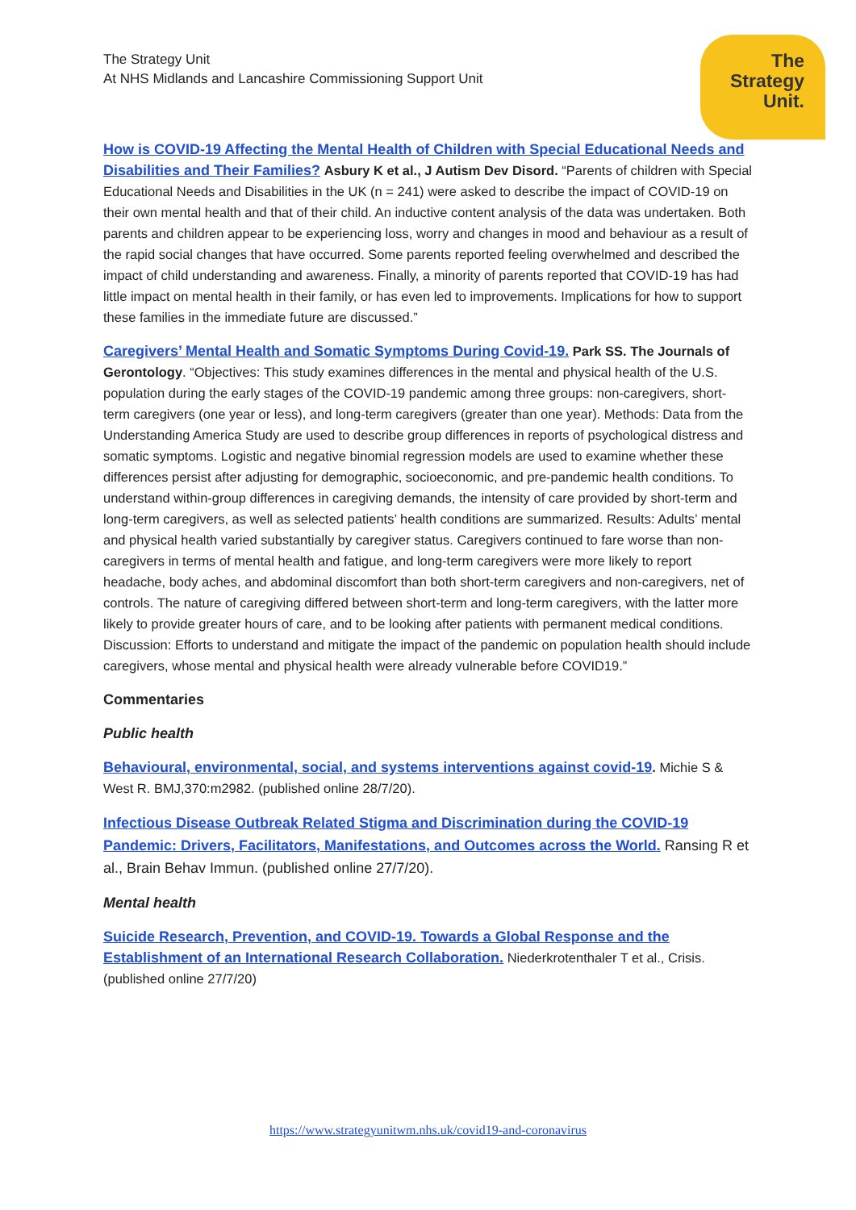The Strategy Unit
At NHS Midlands and Lancashire Commissioning Support Unit
The
Strategy
Unit.
How is COVID-19 Affecting the Mental Health of Children with Special Educational Needs and Disabilities and Their Families? Asbury K et al., J Autism Dev Disord. “Parents of children with Special Educational Needs and Disabilities in the UK (n = 241) were asked to describe the impact of COVID-19 on their own mental health and that of their child. An inductive content analysis of the data was undertaken. Both parents and children appear to be experiencing loss, worry and changes in mood and behaviour as a result of the rapid social changes that have occurred. Some parents reported feeling overwhelmed and described the impact of child understanding and awareness. Finally, a minority of parents reported that COVID-19 has had little impact on mental health in their family, or has even led to improvements. Implications for how to support these families in the immediate future are discussed.”
Caregivers’ Mental Health and Somatic Symptoms During Covid-19. Park SS. The Journals of Gerontology. “Objectives: This study examines differences in the mental and physical health of the U.S. population during the early stages of the COVID-19 pandemic among three groups: non-caregivers, short-term caregivers (one year or less), and long-term caregivers (greater than one year). Methods: Data from the Understanding America Study are used to describe group differences in reports of psychological distress and somatic symptoms. Logistic and negative binomial regression models are used to examine whether these differences persist after adjusting for demographic, socioeconomic, and pre-pandemic health conditions. To understand within-group differences in caregiving demands, the intensity of care provided by short-term and long-term caregivers, as well as selected patients’ health conditions are summarized. Results: Adults’ mental and physical health varied substantially by caregiver status. Caregivers continued to fare worse than non-caregivers in terms of mental health and fatigue, and long-term caregivers were more likely to report headache, body aches, and abdominal discomfort than both short-term caregivers and non-caregivers, net of controls. The nature of caregiving differed between short-term and long-term caregivers, with the latter more likely to provide greater hours of care, and to be looking after patients with permanent medical conditions. Discussion: Efforts to understand and mitigate the impact of the pandemic on population health should include caregivers, whose mental and physical health were already vulnerable before COVID19.”
Commentaries
Public health
Behavioural, environmental, social, and systems interventions against covid-19. Michie S & West R. BMJ,370:m2982. (published online 28/7/20).
Infectious Disease Outbreak Related Stigma and Discrimination during the COVID-19 Pandemic: Drivers, Facilitators, Manifestations, and Outcomes across the World. Ransing R et al., Brain Behav Immun. (published online 27/7/20).
Mental health
Suicide Research, Prevention, and COVID-19. Towards a Global Response and the Establishment of an International Research Collaboration. Niederkrotenthaler T et al., Crisis. (published online 27/7/20)
https://www.strategyunitwm.nhs.uk/covid19-and-coronavirus